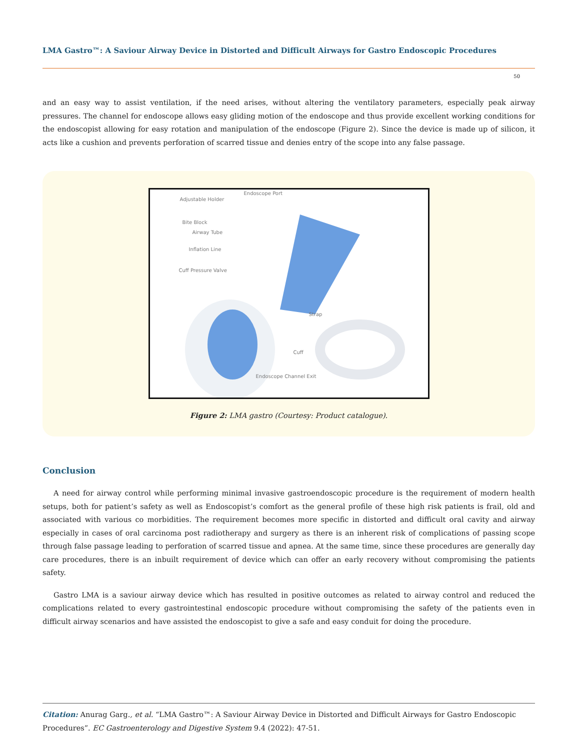LMA Gastro™: A Saviour Airway Device in Distorted and Difficult Airways for Gastro Endoscopic Procedures
50
and an easy way to assist ventilation, if the need arises, without altering the ventilatory parameters, especially peak airway pressures. The channel for endoscope allows easy gliding motion of the endoscope and thus provide excellent working conditions for the endoscopist allowing for easy rotation and manipulation of the endoscope (Figure 2). Since the device is made up of silicon, it acts like a cushion and prevents perforation of scarred tissue and denies entry of the scope into any false passage.
Endoscope Port
Adjustable Holder
Bite Block
Airway Tube
Inflation Line
Cuff Pressure Valve
Strap
Cuff
Endoscope Channel Exit
Figure 2: LMA gastro (Courtesy: Product catalogue).
Conclusion
A need for airway control while performing minimal invasive gastroendoscopic procedure is the requirement of modern health setups, both for patient’s safety as well as Endoscopist’s comfort as the general profile of these high risk patients is frail, old and associated with various co morbidities. The requirement becomes more specific in distorted and difficult oral cavity and airway especially in cases of oral carcinoma post radiotherapy and surgery as there is an inherent risk of complications of passing scope through false passage leading to perforation of scarred tissue and apnea. At the same time, since these procedures are generally day care procedures, there is an inbuilt requirement of device which can offer an early recovery without compromising the patients safety.
Gastro LMA is a saviour airway device which has resulted in positive outcomes as related to airway control and reduced the complications related to every gastrointestinal endoscopic procedure without compromising the safety of the patients even in difficult airway scenarios and have assisted the endoscopist to give a safe and easy conduit for doing the procedure.
Citation: Anurag Garg., et al. “LMA Gastro™: A Saviour Airway Device in Distorted and Difficult Airways for Gastro Endoscopic Procedures”. EC Gastroenterology and Digestive System 9.4 (2022): 47-51.